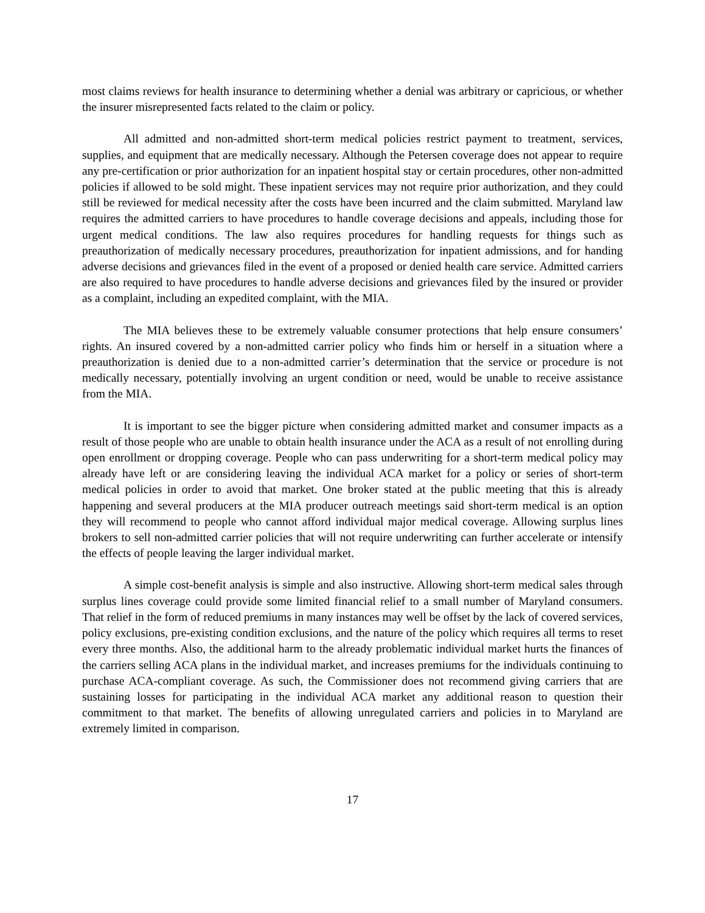most claims reviews for health insurance to determining whether a denial was arbitrary or capricious, or whether the insurer misrepresented facts related to the claim or policy.
All admitted and non-admitted short-term medical policies restrict payment to treatment, services, supplies, and equipment that are medically necessary. Although the Petersen coverage does not appear to require any pre-certification or prior authorization for an inpatient hospital stay or certain procedures, other non-admitted policies if allowed to be sold might. These inpatient services may not require prior authorization, and they could still be reviewed for medical necessity after the costs have been incurred and the claim submitted. Maryland law requires the admitted carriers to have procedures to handle coverage decisions and appeals, including those for urgent medical conditions. The law also requires procedures for handling requests for things such as preauthorization of medically necessary procedures, preauthorization for inpatient admissions, and for handing adverse decisions and grievances filed in the event of a proposed or denied health care service. Admitted carriers are also required to have procedures to handle adverse decisions and grievances filed by the insured or provider as a complaint, including an expedited complaint, with the MIA.
The MIA believes these to be extremely valuable consumer protections that help ensure consumers’ rights. An insured covered by a non-admitted carrier policy who finds him or herself in a situation where a preauthorization is denied due to a non-admitted carrier’s determination that the service or procedure is not medically necessary, potentially involving an urgent condition or need, would be unable to receive assistance from the MIA.
It is important to see the bigger picture when considering admitted market and consumer impacts as a result of those people who are unable to obtain health insurance under the ACA as a result of not enrolling during open enrollment or dropping coverage. People who can pass underwriting for a short-term medical policy may already have left or are considering leaving the individual ACA market for a policy or series of short-term medical policies in order to avoid that market. One broker stated at the public meeting that this is already happening and several producers at the MIA producer outreach meetings said short-term medical is an option they will recommend to people who cannot afford individual major medical coverage. Allowing surplus lines brokers to sell non-admitted carrier policies that will not require underwriting can further accelerate or intensify the effects of people leaving the larger individual market.
A simple cost-benefit analysis is simple and also instructive. Allowing short-term medical sales through surplus lines coverage could provide some limited financial relief to a small number of Maryland consumers. That relief in the form of reduced premiums in many instances may well be offset by the lack of covered services, policy exclusions, pre-existing condition exclusions, and the nature of the policy which requires all terms to reset every three months. Also, the additional harm to the already problematic individual market hurts the finances of the carriers selling ACA plans in the individual market, and increases premiums for the individuals continuing to purchase ACA-compliant coverage. As such, the Commissioner does not recommend giving carriers that are sustaining losses for participating in the individual ACA market any additional reason to question their commitment to that market. The benefits of allowing unregulated carriers and policies in to Maryland are extremely limited in comparison.
17